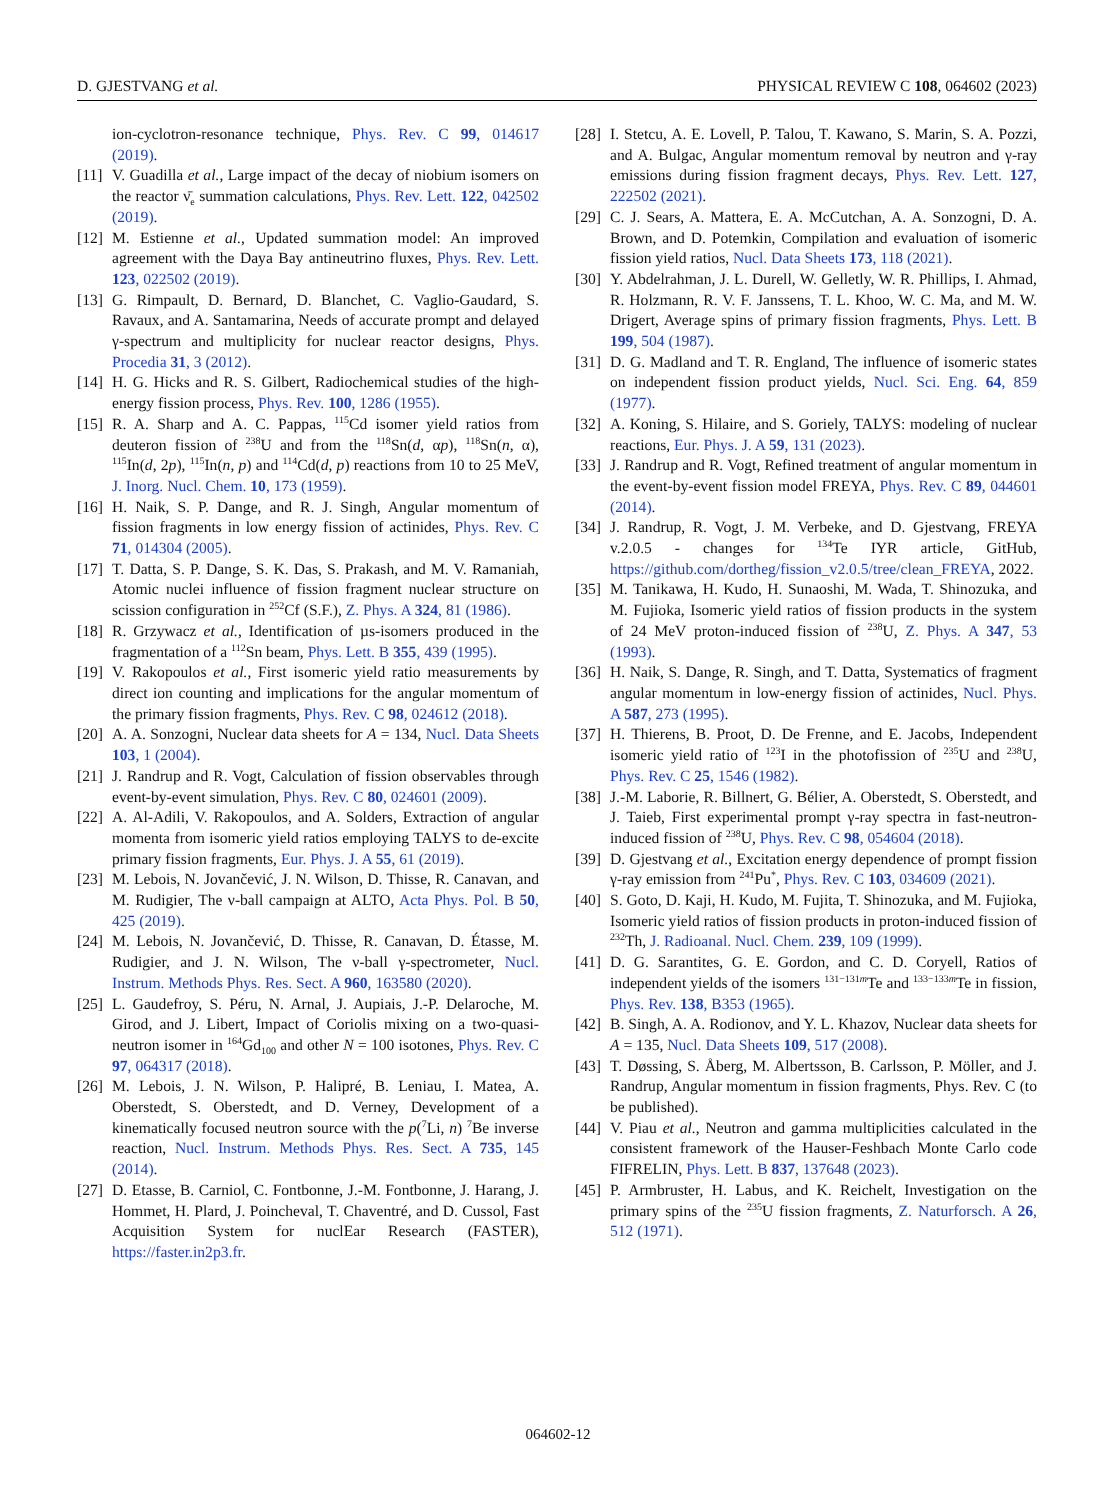D. GJESTVANG et al. PHYSICAL REVIEW C 108, 064602 (2023)
ion-cyclotron-resonance technique, Phys. Rev. C 99, 014617 (2019).
[11] V. Guadilla et al., Large impact of the decay of niobium isomers on the reactor ν̄<sub>e</sub> summation calculations, Phys. Rev. Lett. 122, 042502 (2019).
[12] M. Estienne et al., Updated summation model: An improved agreement with the Daya Bay antineutrino fluxes, Phys. Rev. Lett. 123, 022502 (2019).
[13] G. Rimpault, D. Bernard, D. Blanchet, C. Vaglio-Gaudard, S. Ravaux, and A. Santamarina, Needs of accurate prompt and delayed γ-spectrum and multiplicity for nuclear reactor designs, Phys. Procedia 31, 3 (2012).
[14] H. G. Hicks and R. S. Gilbert, Radiochemical studies of the high-energy fission process, Phys. Rev. 100, 1286 (1955).
[15] R. A. Sharp and A. C. Pappas, <sup>115</sup>Cd isomer yield ratios from deuteron fission of <sup>238</sup>U and from the <sup>118</sup>Sn(d, αp), <sup>118</sup>Sn(n, α), <sup>115</sup>In(d, 2p), <sup>115</sup>In(n, p) and <sup>114</sup>Cd(d, p) reactions from 10 to 25 MeV, J. Inorg. Nucl. Chem. 10, 173 (1959).
[16] H. Naik, S. P. Dange, and R. J. Singh, Angular momentum of fission fragments in low energy fission of actinides, Phys. Rev. C 71, 014304 (2005).
[17] T. Datta, S. P. Dange, S. K. Das, S. Prakash, and M. V. Ramaniah, Atomic nuclei influence of fission fragment nuclear structure on scission configuration in <sup>252</sup>Cf (S.F.), Z. Phys. A 324, 81 (1986).
[18] R. Grzywacz et al., Identification of µs-isomers produced in the fragmentation of a <sup>112</sup>Sn beam, Phys. Lett. B 355, 439 (1995).
[19] V. Rakopoulos et al., First isomeric yield ratio measurements by direct ion counting and implications for the angular momentum of the primary fission fragments, Phys. Rev. C 98, 024612 (2018).
[20] A. A. Sonzogni, Nuclear data sheets for A = 134, Nucl. Data Sheets 103, 1 (2004).
[21] J. Randrup and R. Vogt, Calculation of fission observables through event-by-event simulation, Phys. Rev. C 80, 024601 (2009).
[22] A. Al-Adili, V. Rakopoulos, and A. Solders, Extraction of angular momenta from isomeric yield ratios employing TALYS to de-excite primary fission fragments, Eur. Phys. J. A 55, 61 (2019).
[23] M. Lebois, N. Jovančević, J. N. Wilson, D. Thisse, R. Canavan, and M. Rudigier, The ν-ball campaign at ALTO, Acta Phys. Pol. B 50, 425 (2019).
[24] M. Lebois, N. Jovančević, D. Thisse, R. Canavan, D. Étasse, M. Rudigier, and J. N. Wilson, The ν-ball γ-spectrometer, Nucl. Instrum. Methods Phys. Res. Sect. A 960, 163580 (2020).
[25] L. Gaudefroy, S. Péru, N. Arnal, J. Aupiais, J.-P. Delaroche, M. Girod, and J. Libert, Impact of Coriolis mixing on a two-quasi-neutron isomer in <sup>164</sup>Gd<sub>100</sub> and other N = 100 isotones, Phys. Rev. C 97, 064317 (2018).
[26] M. Lebois, J. N. Wilson, P. Halipré, B. Leniau, I. Matea, A. Oberstedt, S. Oberstedt, and D. Verney, Development of a kinematically focused neutron source with the p(<sup>7</sup>Li, n) <sup>7</sup>Be inverse reaction, Nucl. Instrum. Methods Phys. Res. Sect. A 735, 145 (2014).
[27] D. Etasse, B. Carniol, C. Fontbonne, J.-M. Fontbonne, J. Harang, J. Hommet, H. Plard, J. Poincheval, T. Chaventré, and D. Cussol, Fast Acquisition System for nuclEar Research (FASTER), https://faster.in2p3.fr.
[28] I. Stetcu, A. E. Lovell, P. Talou, T. Kawano, S. Marin, S. A. Pozzi, and A. Bulgac, Angular momentum removal by neutron and γ-ray emissions during fission fragment decays, Phys. Rev. Lett. 127, 222502 (2021).
[29] C. J. Sears, A. Mattera, E. A. McCutchan, A. A. Sonzogni, D. A. Brown, and D. Potemkin, Compilation and evaluation of isomeric fission yield ratios, Nucl. Data Sheets 173, 118 (2021).
[30] Y. Abdelrahman, J. L. Durell, W. Gelletly, W. R. Phillips, I. Ahmad, R. Holzmann, R. V. F. Janssens, T. L. Khoo, W. C. Ma, and M. W. Drigert, Average spins of primary fission fragments, Phys. Lett. B 199, 504 (1987).
[31] D. G. Madland and T. R. England, The influence of isomeric states on independent fission product yields, Nucl. Sci. Eng. 64, 859 (1977).
[32] A. Koning, S. Hilaire, and S. Goriely, TALYS: modeling of nuclear reactions, Eur. Phys. J. A 59, 131 (2023).
[33] J. Randrup and R. Vogt, Refined treatment of angular momentum in the event-by-event fission model FREYA, Phys. Rev. C 89, 044601 (2014).
[34] J. Randrup, R. Vogt, J. M. Verbeke, and D. Gjestvang, FREYA v.2.0.5 - changes for <sup>134</sup>Te IYR article, GitHub, https://github.com/dortheg/fission_v2.0.5/tree/clean_FREYA, 2022.
[35] M. Tanikawa, H. Kudo, H. Sunaoshi, M. Wada, T. Shinozuka, and M. Fujioka, Isomeric yield ratios of fission products in the system of 24 MeV proton-induced fission of <sup>238</sup>U, Z. Phys. A 347, 53 (1993).
[36] H. Naik, S. Dange, R. Singh, and T. Datta, Systematics of fragment angular momentum in low-energy fission of actinides, Nucl. Phys. A 587, 273 (1995).
[37] H. Thierens, B. Proot, D. De Frenne, and E. Jacobs, Independent isomeric yield ratio of <sup>123</sup>I in the photofission of <sup>235</sup>U and <sup>238</sup>U, Phys. Rev. C 25, 1546 (1982).
[38] J.-M. Laborie, R. Billnert, G. Bélier, A. Oberstedt, S. Oberstedt, and J. Taieb, First experimental prompt γ-ray spectra in fast-neutron-induced fission of <sup>238</sup>U, Phys. Rev. C 98, 054604 (2018).
[39] D. Gjestvang et al., Excitation energy dependence of prompt fission γ-ray emission from <sup>241</sup>Pu<sup>*</sup>, Phys. Rev. C 103, 034609 (2021).
[40] S. Goto, D. Kaji, H. Kudo, M. Fujita, T. Shinozuka, and M. Fujioka, Isomeric yield ratios of fission products in proton-induced fission of <sup>232</sup>Th, J. Radioanal. Nucl. Chem. 239, 109 (1999).
[41] D. G. Sarantites, G. E. Gordon, and C. D. Coryell, Ratios of independent yields of the isomers <sup>131−131m</sup>Te and <sup>133−133m</sup>Te in fission, Phys. Rev. 138, B353 (1965).
[42] B. Singh, A. A. Rodionov, and Y. L. Khazov, Nuclear data sheets for A = 135, Nucl. Data Sheets 109, 517 (2008).
[43] T. Døssing, S. Åberg, M. Albertsson, B. Carlsson, P. Möller, and J. Randrup, Angular momentum in fission fragments, Phys. Rev. C (to be published).
[44] V. Piau et al., Neutron and gamma multiplicities calculated in the consistent framework of the Hauser-Feshbach Monte Carlo code FIFRELIN, Phys. Lett. B 837, 137648 (2023).
[45] P. Armbruster, H. Labus, and K. Reichelt, Investigation on the primary spins of the <sup>235</sup>U fission fragments, Z. Naturforsch. A 26, 512 (1971).
064602-12